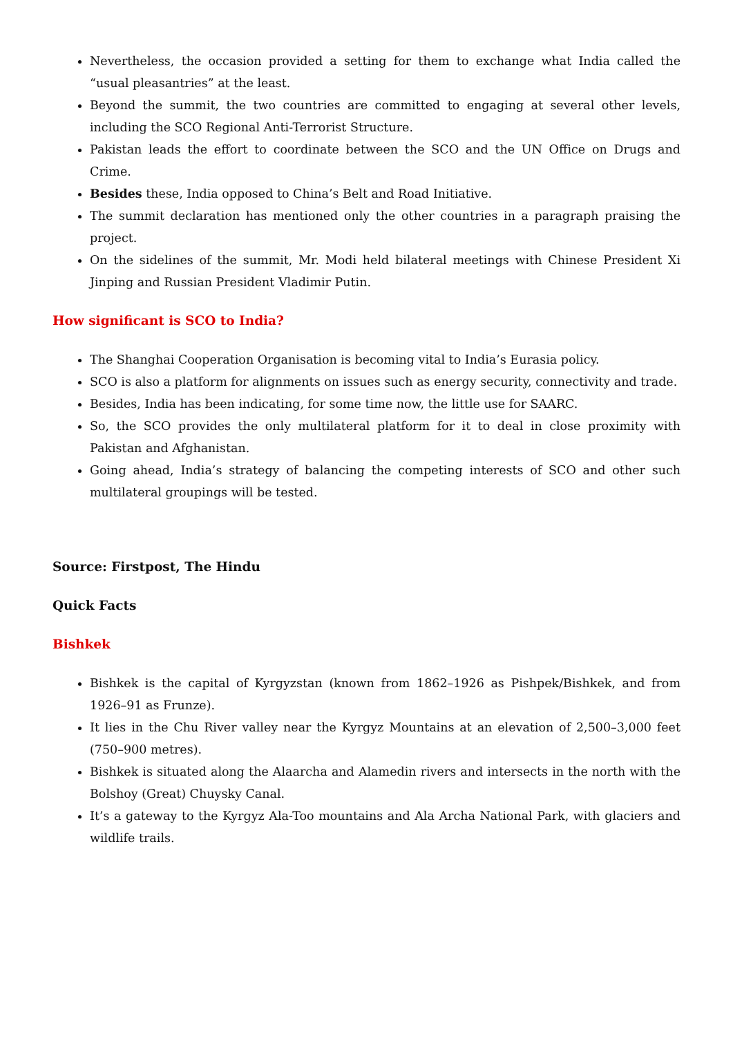Nevertheless, the occasion provided a setting for them to exchange what India called the “usual pleasantries” at the least.
Beyond the summit, the two countries are committed to engaging at several other levels, including the SCO Regional Anti-Terrorist Structure.
Pakistan leads the effort to coordinate between the SCO and the UN Office on Drugs and Crime.
Besides these, India opposed to China’s Belt and Road Initiative.
The summit declaration has mentioned only the other countries in a paragraph praising the project.
On the sidelines of the summit, Mr. Modi held bilateral meetings with Chinese President Xi Jinping and Russian President Vladimir Putin.
How significant is SCO to India?
The Shanghai Cooperation Organisation is becoming vital to India’s Eurasia policy.
SCO is also a platform for alignments on issues such as energy security, connectivity and trade.
Besides, India has been indicating, for some time now, the little use for SAARC.
So, the SCO provides the only multilateral platform for it to deal in close proximity with Pakistan and Afghanistan.
Going ahead, India’s strategy of balancing the competing interests of SCO and other such multilateral groupings will be tested.
Source: Firstpost, The Hindu
Quick Facts
Bishkek
Bishkek is the capital of Kyrgyzstan (known from 1862–1926 as Pishpek/Bishkek, and from 1926–91 as Frunze).
It lies in the Chu River valley near the Kyrgyz Mountains at an elevation of 2,500–3,000 feet (750–900 metres).
Bishkek is situated along the Alaarcha and Alamedin rivers and intersects in the north with the Bolshoy (Great) Chuysky Canal.
It’s a gateway to the Kyrgyz Ala-Too mountains and Ala Archa National Park, with glaciers and wildlife trails.